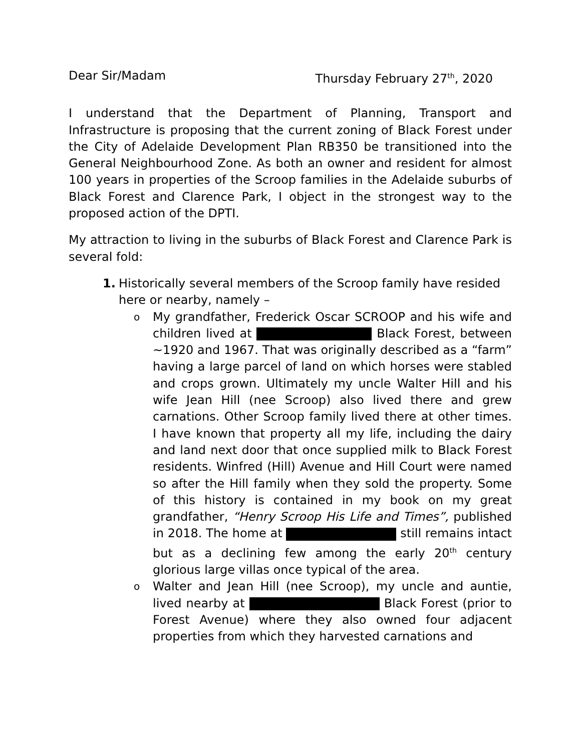Dear Sir/Madam Thursday February 27<sup>th</sup>, 2020
I understand that the Department of Planning, Transport and Infrastructure is proposing that the current zoning of Black Forest under the City of Adelaide Development Plan RB350 be transitioned into the General Neighbourhood Zone. As both an owner and resident for almost 100 years in properties of the Scroop families in the Adelaide suburbs of Black Forest and Clarence Park, I object in the strongest way to the proposed action of the DPTI.
My attraction to living in the suburbs of Black Forest and Clarence Park is several fold:
1. Historically several members of the Scroop family have resided here or nearby, namely –
o My grandfather, Frederick Oscar SCROOP and his wife and children lived at Black Forest, between ~1920 and 1967. That was originally described as a “farm” having a large parcel of land on which horses were stabled and crops grown. Ultimately my uncle Walter Hill and his wife Jean Hill (nee Scroop) also lived there and grew carnations. Other Scroop family lived there at other times. I have known that property all my life, including the dairy and land next door that once supplied milk to Black Forest residents. Winfred (Hill) Avenue and Hill Court were named so after the Hill family when they sold the property. Some of this history is contained in my book on my great grandfather, “Henry Scroop His Life and Times”, published in 2018. The home at still remains intact but as a declining few among the early 20<sup>th</sup> century glorious large villas once typical of the area.
o Walter and Jean Hill (nee Scroop), my uncle and auntie, lived nearby at Black Forest (prior to Forest Avenue) where they also owned four adjacent properties from which they harvested carnations and